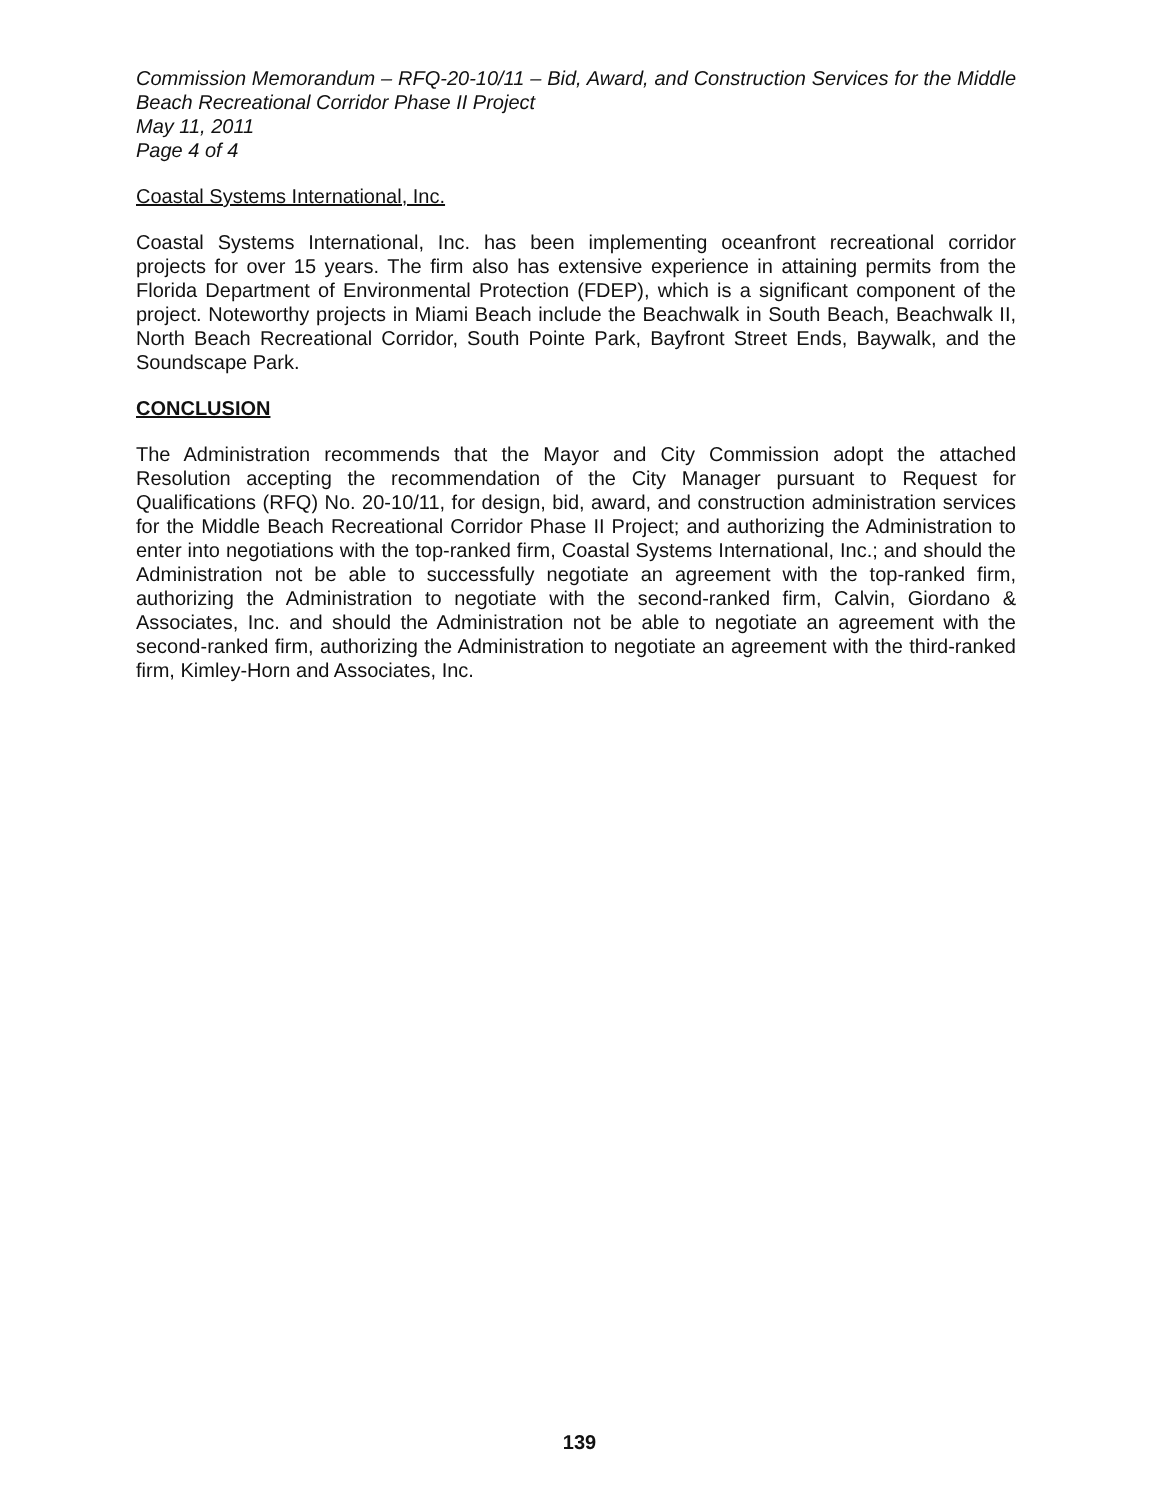Commission Memorandum – RFQ-20-10/11 – Bid, Award, and Construction Services for the Middle Beach Recreational Corridor Phase II Project
May 11, 2011
Page 4 of 4
Coastal Systems International, Inc.
Coastal Systems International, Inc. has been implementing oceanfront recreational corridor projects for over 15 years. The firm also has extensive experience in attaining permits from the Florida Department of Environmental Protection (FDEP), which is a significant component of the project. Noteworthy projects in Miami Beach include the Beachwalk in South Beach, Beachwalk II, North Beach Recreational Corridor, South Pointe Park, Bayfront Street Ends, Baywalk, and the Soundscape Park.
CONCLUSION
The Administration recommends that the Mayor and City Commission adopt the attached Resolution accepting the recommendation of the City Manager pursuant to Request for Qualifications (RFQ) No. 20-10/11, for design, bid, award, and construction administration services for the Middle Beach Recreational Corridor Phase II Project; and authorizing the Administration to enter into negotiations with the top-ranked firm, Coastal Systems International, Inc.; and should the Administration not be able to successfully negotiate an agreement with the top-ranked firm, authorizing the Administration to negotiate with the second-ranked firm, Calvin, Giordano & Associates, Inc. and should the Administration not be able to negotiate an agreement with the second-ranked firm, authorizing the Administration to negotiate an agreement with the third-ranked firm, Kimley-Horn and Associates, Inc.
139